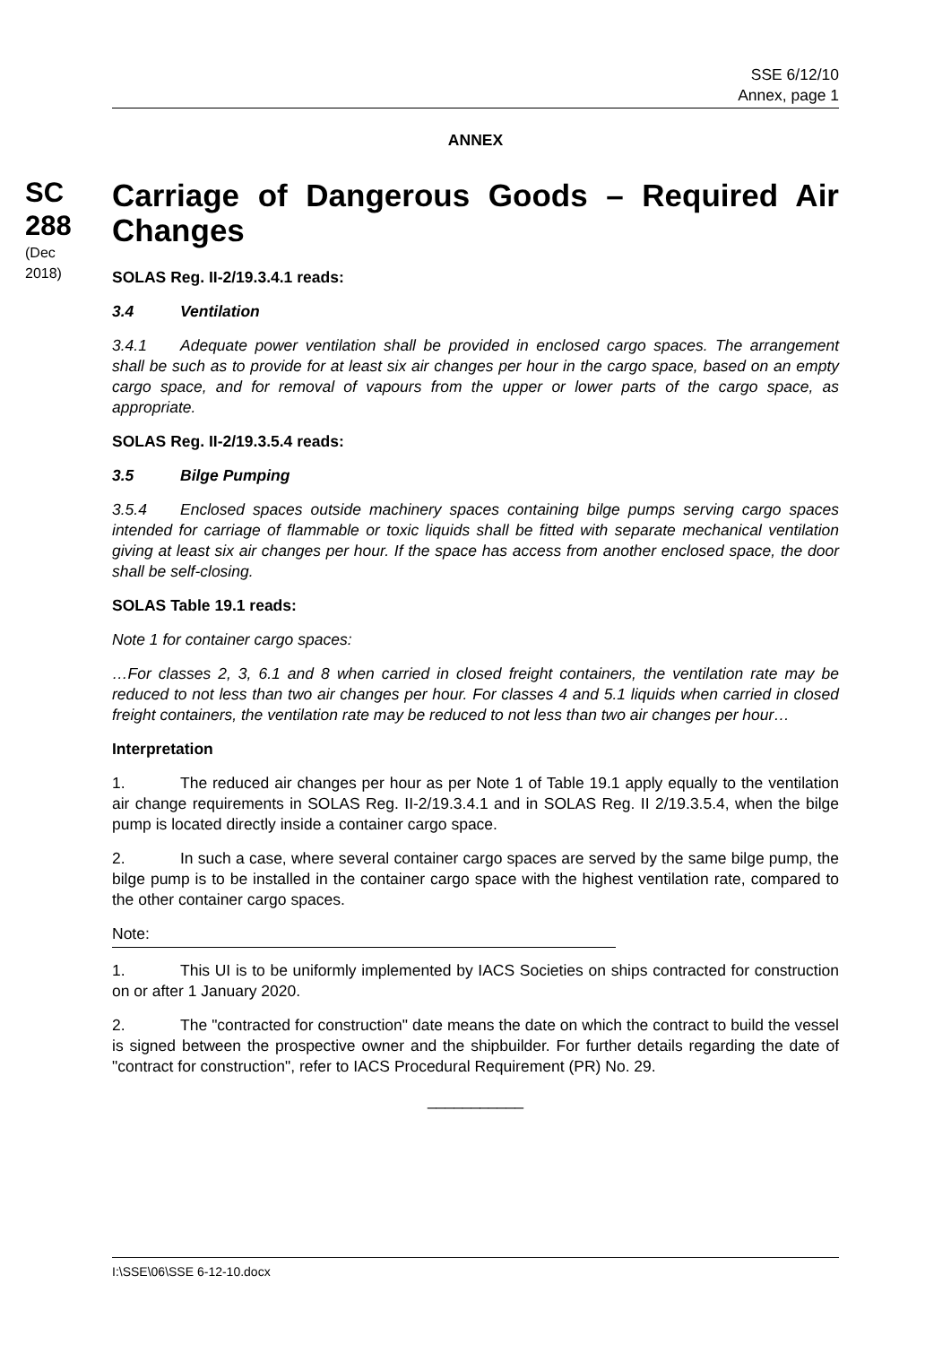SSE 6/12/10
Annex, page 1
SC 288
(Dec 2018)
ANNEX
Carriage of Dangerous Goods – Required Air Changes
SOLAS Reg. II-2/19.3.4.1 reads:
3.4 Ventilation
3.4.1 Adequate power ventilation shall be provided in enclosed cargo spaces. The arrangement shall be such as to provide for at least six air changes per hour in the cargo space, based on an empty cargo space, and for removal of vapours from the upper or lower parts of the cargo space, as appropriate.
SOLAS Reg. II-2/19.3.5.4 reads:
3.5 Bilge Pumping
3.5.4 Enclosed spaces outside machinery spaces containing bilge pumps serving cargo spaces intended for carriage of flammable or toxic liquids shall be fitted with separate mechanical ventilation giving at least six air changes per hour. If the space has access from another enclosed space, the door shall be self-closing.
SOLAS Table 19.1 reads:
Note 1 for container cargo spaces:
…For classes 2, 3, 6.1 and 8 when carried in closed freight containers, the ventilation rate may be reduced to not less than two air changes per hour. For classes 4 and 5.1 liquids when carried in closed freight containers, the ventilation rate may be reduced to not less than two air changes per hour…
Interpretation
1. The reduced air changes per hour as per Note 1 of Table 19.1 apply equally to the ventilation air change requirements in SOLAS Reg. II-2/19.3.4.1 and in SOLAS Reg. II 2/19.3.5.4, when the bilge pump is located directly inside a container cargo space.
2. In such a case, where several container cargo spaces are served by the same bilge pump, the bilge pump is to be installed in the container cargo space with the highest ventilation rate, compared to the other container cargo spaces.
Note:
1. This UI is to be uniformly implemented by IACS Societies on ships contracted for construction on or after 1 January 2020.
2. The "contracted for construction" date means the date on which the contract to build the vessel is signed between the prospective owner and the shipbuilder. For further details regarding the date of "contract for construction", refer to IACS Procedural Requirement (PR) No. 29.
___________
I:\SSE\06\SSE 6-12-10.docx